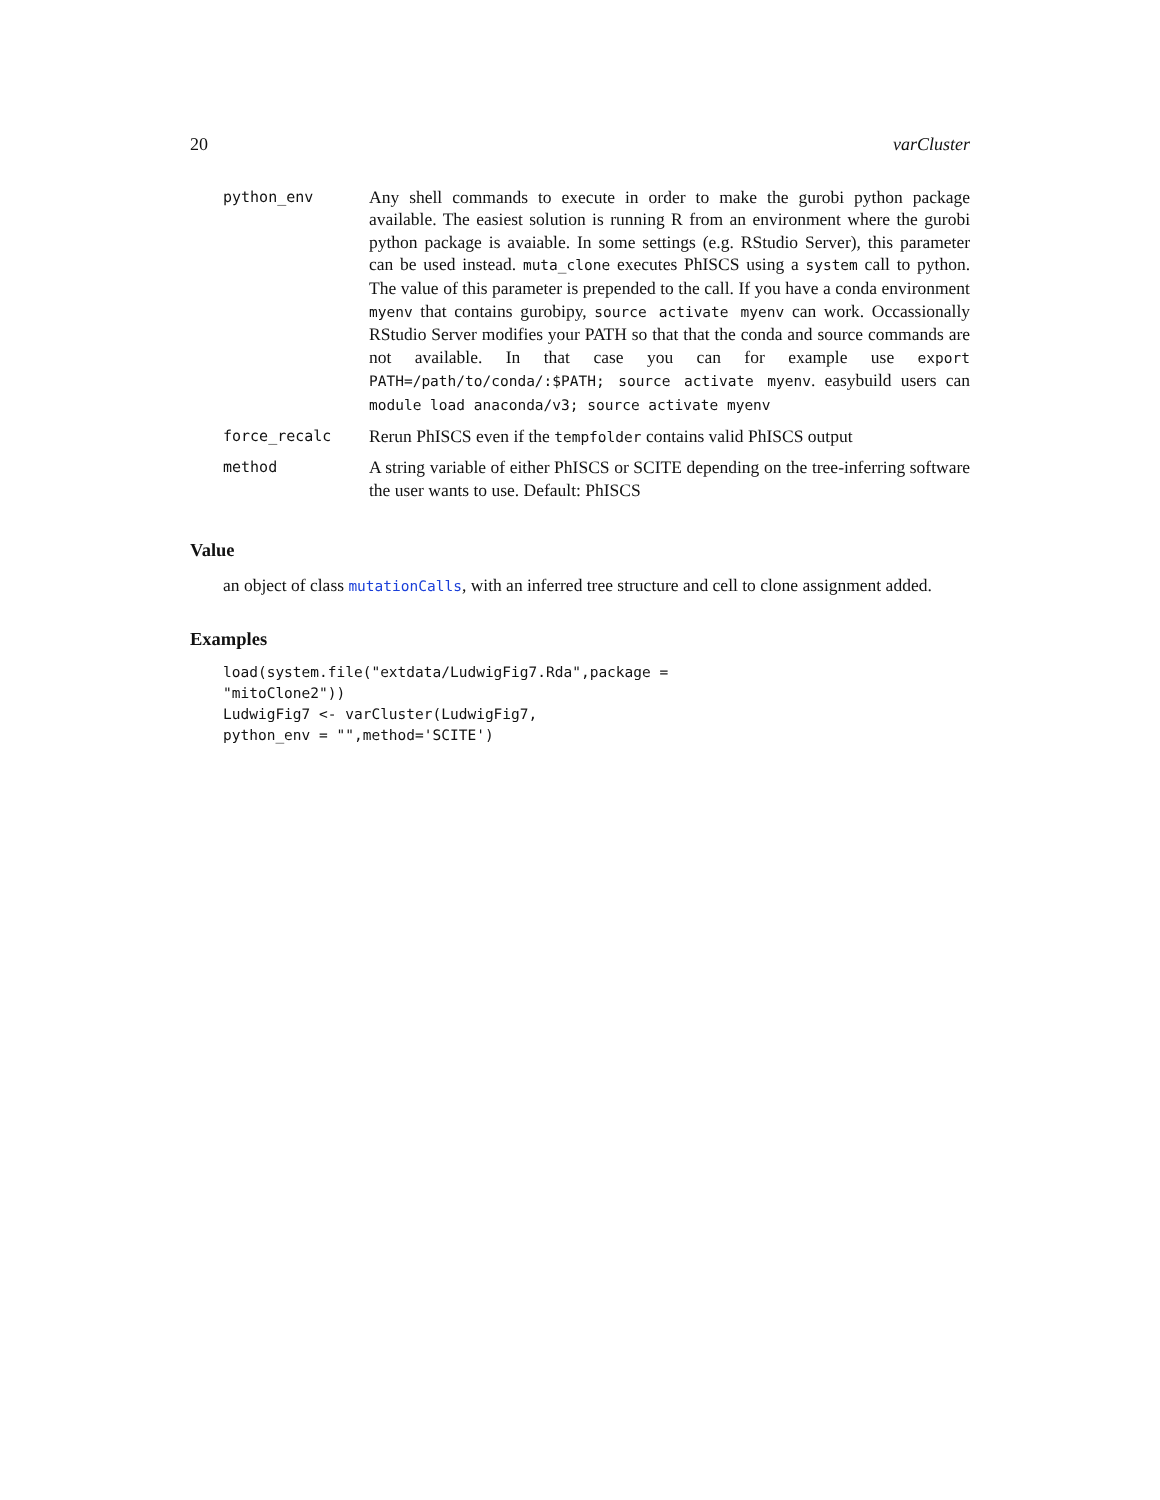20 varCluster
| python_env | Any shell commands to execute in order to make the gurobi python package available. The easiest solution is running R from an environment where the gurobi python package is avaiable. In some settings (e.g. RStudio Server), this parameter can be used instead. muta_clone executes PhISCS using a system call to python. The value of this parameter is prepended to the call. If you have a conda environment myenv that contains gurobipy, source activate myenv can work. Occassionally RStudio Server modifies your PATH so that that the conda and source commands are not available. In that case you can for example use export PATH=/path/to/conda/:$PATH; source activate myenv . easybuild users can module load anaconda/v3; source activate myenv |
| force_recalc | Rerun PhISCS even if the tempfolder contains valid PhISCS output |
| method | A string variable of either PhISCS or SCITE depending on the tree-inferring software the user wants to use. Default: PhISCS |
Value
an object of class mutationCalls, with an inferred tree structure and cell to clone assignment added.
Examples
load(system.file("extdata/LudwigFig7.Rda",package =
"mitoClone2"))
LudwigFig7 <- varCluster(LudwigFig7,
python_env = "",method='SCITE')